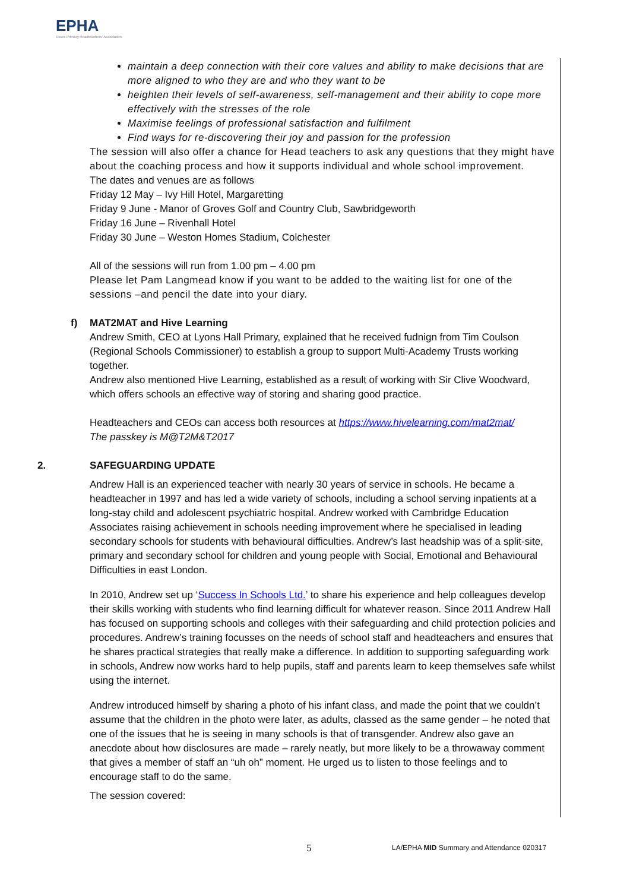EPHA
Essex Primary Headteachers' Association
maintain a deep connection with their core values and ability to make decisions that are more aligned to who they are and who they want to be
heighten their levels of self-awareness, self-management and their ability to cope more effectively with the stresses of the role
Maximise feelings of professional satisfaction and fulfilment
Find ways for re-discovering their joy and passion for the profession
The session will also offer a chance for Head teachers to ask any questions that they might have about the coaching process and how it supports individual and whole school improvement.
The dates and venues are as follows
Friday 12 May – Ivy Hill Hotel, Margaretting
Friday 9 June - Manor of Groves Golf and Country Club, Sawbridgeworth
Friday 16 June – Rivenhall Hotel
Friday 30 June – Weston Homes Stadium, Colchester
All of the sessions will run from 1.00 pm – 4.00 pm
Please let Pam Langmead know if you want to be added to the waiting list for one of the sessions –and pencil the date into your diary.
f) MAT2MAT and Hive Learning
Andrew Smith, CEO at Lyons Hall Primary, explained that he received fudnign from Tim Coulson (Regional Schools Commissioner) to establish a group to support Multi-Academy Trusts working together.
Andrew also mentioned Hive Learning, established as a result of working with Sir Clive Woodward, which offers schools an effective way of storing and sharing good practice.
Headteachers and CEOs can access both resources at https://www.hivelearning.com/mat2mat/
The passkey is M@T2M&T2017
2. SAFEGUARDING UPDATE
Andrew Hall is an experienced teacher with nearly 30 years of service in schools. He became a headteacher in 1997 and has led a wide variety of schools, including a school serving inpatients at a long-stay child and adolescent psychiatric hospital. Andrew worked with Cambridge Education Associates raising achievement in schools needing improvement where he specialised in leading secondary schools for students with behavioural difficulties. Andrew’s last headship was of a split-site, primary and secondary school for children and young people with Social, Emotional and Behavioural Difficulties in east London.
In 2010, Andrew set up ‘Success In Schools Ltd.’ to share his experience and help colleagues develop their skills working with students who find learning difficult for whatever reason. Since 2011 Andrew Hall has focused on supporting schools and colleges with their safeguarding and child protection policies and procedures. Andrew’s training focusses on the needs of school staff and headteachers and ensures that he shares practical strategies that really make a difference. In addition to supporting safeguarding work in schools, Andrew now works hard to help pupils, staff and parents learn to keep themselves safe whilst using the internet.
Andrew introduced himself by sharing a photo of his infant class, and made the point that we couldn’t assume that the children in the photo were later, as adults, classed as the same gender – he noted that one of the issues that he is seeing in many schools is that of transgender. Andrew also gave an anecdote about how disclosures are made – rarely neatly, but more likely to be a throwaway comment that gives a member of staff an “uh oh” moment. He urged us to listen to those feelings and to encourage staff to do the same.
The session covered:
5
LA/EPHA MID Summary and Attendance 020317